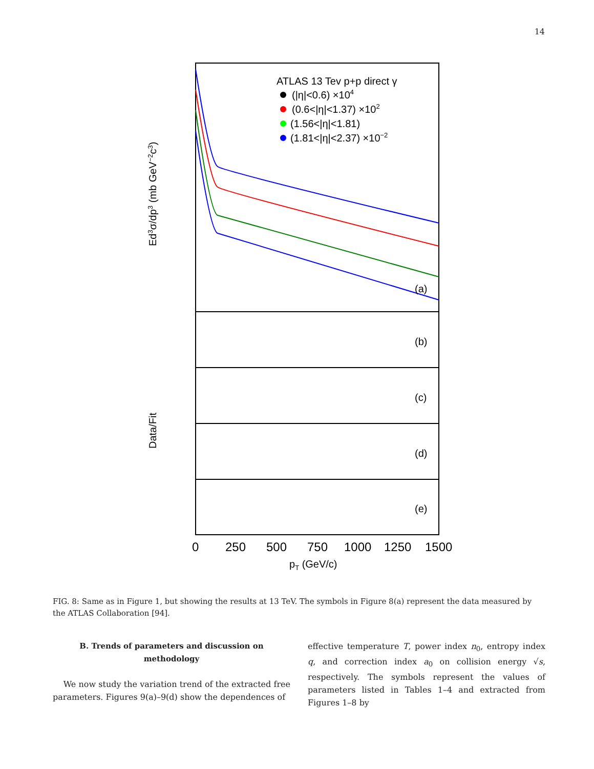14
ATLAS 13 Tev p+p direct γ
(|η|<0.6) ×104
(0.6<|η|<1.37) ×102
(1.56<|η|<1.81)
(1.81<|η|<2.37) ×10−2
(a)
(b)
(c)
(d)
(e)
0
250
500
750
1000
1250
1500
pT (GeV/c)
Ed3σ/dp3 (mb GeV−2c3)
Data/Fit
FIG. 8: Same as in Figure 1, but showing the results at 13 TeV. The symbols in Figure 8(a) represent the data measured by the ATLAS Collaboration [94].
B. Trends of parameters and discussion on methodology
We now study the variation trend of the extracted free parameters. Figures 9(a)–9(d) show the dependences of
effective temperature T, power index n<sub>0</sub>, entropy index q, and correction index a<sub>0</sub> on collision energy √s, respectively. The symbols represent the values of parameters listed in Tables 1–4 and extracted from Figures 1–8 by